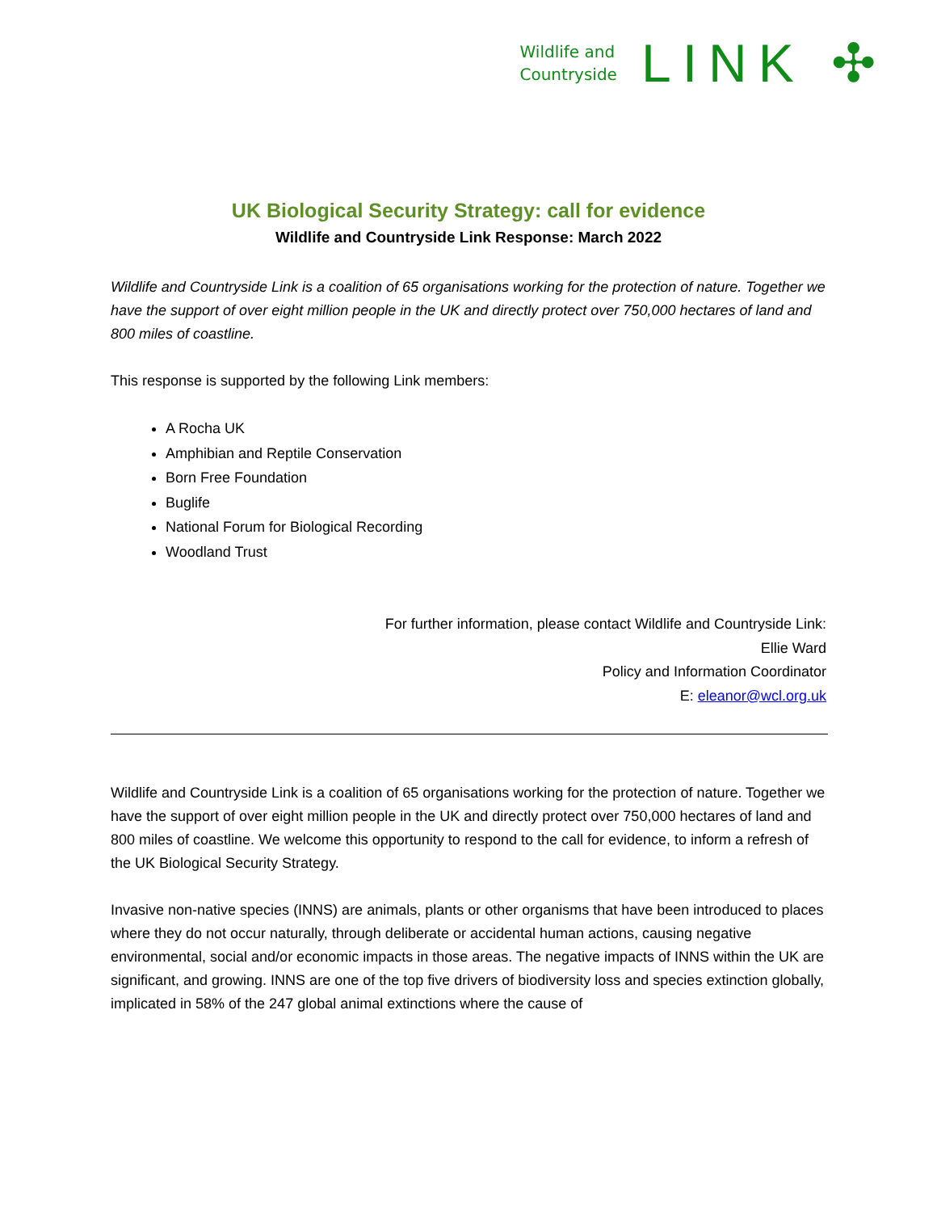Wildlife and
Countryside
LINK ✣
UK Biological Security Strategy: call for evidence
Wildlife and Countryside Link Response: March 2022
Wildlife and Countryside Link is a coalition of 65 organisations working for the protection of nature. Together we have the support of over eight million people in the UK and directly protect over 750,000 hectares of land and 800 miles of coastline.
This response is supported by the following Link members:
A Rocha UK
Amphibian and Reptile Conservation
Born Free Foundation
Buglife
National Forum for Biological Recording
Woodland Trust
For further information, please contact Wildlife and Countryside Link:
Ellie Ward
Policy and Information Coordinator
E: eleanor@wcl.org.uk
Wildlife and Countryside Link is a coalition of 65 organisations working for the protection of nature. Together we have the support of over eight million people in the UK and directly protect over 750,000 hectares of land and 800 miles of coastline. We welcome this opportunity to respond to the call for evidence, to inform a refresh of the UK Biological Security Strategy.
Invasive non-native species (INNS) are animals, plants or other organisms that have been introduced to places where they do not occur naturally, through deliberate or accidental human actions, causing negative environmental, social and/or economic impacts in those areas. The negative impacts of INNS within the UK are significant, and growing. INNS are one of the top five drivers of biodiversity loss and species extinction globally, implicated in 58% of the 247 global animal extinctions where the cause of